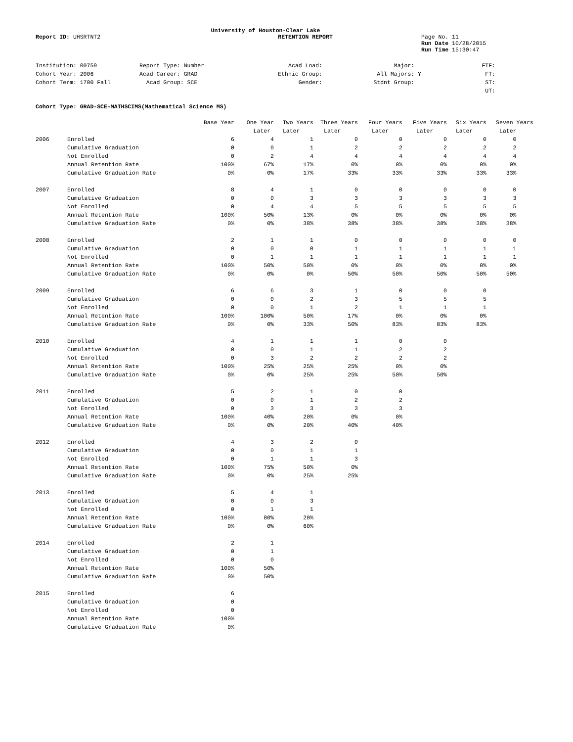University of Houston-Clear Lake
Report ID: UHSRTNT2 RETENTION REPORT Page No. 11
Run Date 10/28/2015
Run Time 15:30:47
| Institution: 00759 | Report Type: Number | Acad Load: | Major: | FTF: |
| Cohort Year: 2006 | Acad Career: GRAD | Ethnic Group: | All Majors: Y | FT: |
| Cohort Term: 1700 Fall | Acad Group: SCE | Gender: | Stdnt Group: | ST: |
| | | | | UT: |
Cohort Type: GRAD-SCE-MATHSCIMS(Mathematical Science MS)
| | | Base Year | One Year | Two Years | Three Years | Four Years | Five Years | Six Years | Seven Years |
| --- | --- | --- | --- | --- | --- | --- | --- | --- | --- |
| | | | Later | Later | Later | Later | Later | Later | Later |
| 2006 | Enrolled | 6 | 4 | 1 | 0 | 0 | 0 | 0 | 0 |
| | Cumulative Graduation | 0 | 0 | 1 | 2 | 2 | 2 | 2 | 2 |
| | Not Enrolled | 0 | 2 | 4 | 4 | 4 | 4 | 4 | 4 |
| | Annual Retention Rate | 100% | 67% | 17% | 0% | 0% | 0% | 0% | 0% |
| | Cumulative Graduation Rate | 0% | 0% | 17% | 33% | 33% | 33% | 33% | 33% |
| 2007 | Enrolled | 8 | 4 | 1 | 0 | 0 | 0 | 0 | 0 |
| | Cumulative Graduation | 0 | 0 | 3 | 3 | 3 | 3 | 3 | 3 |
| | Not Enrolled | 0 | 4 | 4 | 5 | 5 | 5 | 5 | 5 |
| | Annual Retention Rate | 100% | 50% | 13% | 0% | 0% | 0% | 0% | 0% |
| | Cumulative Graduation Rate | 0% | 0% | 38% | 38% | 38% | 38% | 38% | 38% |
| 2008 | Enrolled | 2 | 1 | 1 | 0 | 0 | 0 | 0 | 0 |
| | Cumulative Graduation | 0 | 0 | 0 | 1 | 1 | 1 | 1 | 1 |
| | Not Enrolled | 0 | 1 | 1 | 1 | 1 | 1 | 1 | 1 |
| | Annual Retention Rate | 100% | 50% | 50% | 0% | 0% | 0% | 0% | 0% |
| | Cumulative Graduation Rate | 0% | 0% | 0% | 50% | 50% | 50% | 50% | 50% |
| 2009 | Enrolled | 6 | 6 | 3 | 1 | 0 | 0 | 0 | |
| | Cumulative Graduation | 0 | 0 | 2 | 3 | 5 | 5 | 5 | |
| | Not Enrolled | 0 | 0 | 1 | 2 | 1 | 1 | 1 | |
| | Annual Retention Rate | 100% | 100% | 50% | 17% | 0% | 0% | 0% | |
| | Cumulative Graduation Rate | 0% | 0% | 33% | 50% | 83% | 83% | 83% | |
| 2010 | Enrolled | 4 | 1 | 1 | 1 | 0 | 0 | | |
| | Cumulative Graduation | 0 | 0 | 1 | 1 | 2 | 2 | | |
| | Not Enrolled | 0 | 3 | 2 | 2 | 2 | 2 | | |
| | Annual Retention Rate | 100% | 25% | 25% | 25% | 0% | 0% | | |
| | Cumulative Graduation Rate | 0% | 0% | 25% | 25% | 50% | 50% | | |
| 2011 | Enrolled | 5 | 2 | 1 | 0 | 0 | | | |
| | Cumulative Graduation | 0 | 0 | 1 | 2 | 2 | | | |
| | Not Enrolled | 0 | 3 | 3 | 3 | 3 | | | |
| | Annual Retention Rate | 100% | 40% | 20% | 0% | 0% | | | |
| | Cumulative Graduation Rate | 0% | 0% | 20% | 40% | 40% | | | |
| 2012 | Enrolled | 4 | 3 | 2 | 0 | | | | |
| | Cumulative Graduation | 0 | 0 | 1 | 1 | | | | |
| | Not Enrolled | 0 | 1 | 1 | 3 | | | | |
| | Annual Retention Rate | 100% | 75% | 50% | 0% | | | | |
| | Cumulative Graduation Rate | 0% | 0% | 25% | 25% | | | | |
| 2013 | Enrolled | 5 | 4 | 1 | | | | | |
| | Cumulative Graduation | 0 | 0 | 3 | | | | | |
| | Not Enrolled | 0 | 1 | 1 | | | | | |
| | Annual Retention Rate | 100% | 80% | 20% | | | | | |
| | Cumulative Graduation Rate | 0% | 0% | 60% | | | | | |
| 2014 | Enrolled | 2 | 1 | | | | | | |
| | Cumulative Graduation | 0 | 1 | | | | | | |
| | Not Enrolled | 0 | 0 | | | | | | |
| | Annual Retention Rate | 100% | 50% | | | | | | |
| | Cumulative Graduation Rate | 0% | 50% | | | | | | |
| 2015 | Enrolled | 6 | | | | | | | |
| | Cumulative Graduation | 0 | | | | | | | |
| | Not Enrolled | 0 | | | | | | | |
| | Annual Retention Rate | 100% | | | | | | | |
| | Cumulative Graduation Rate | 0% | | | | | | | |